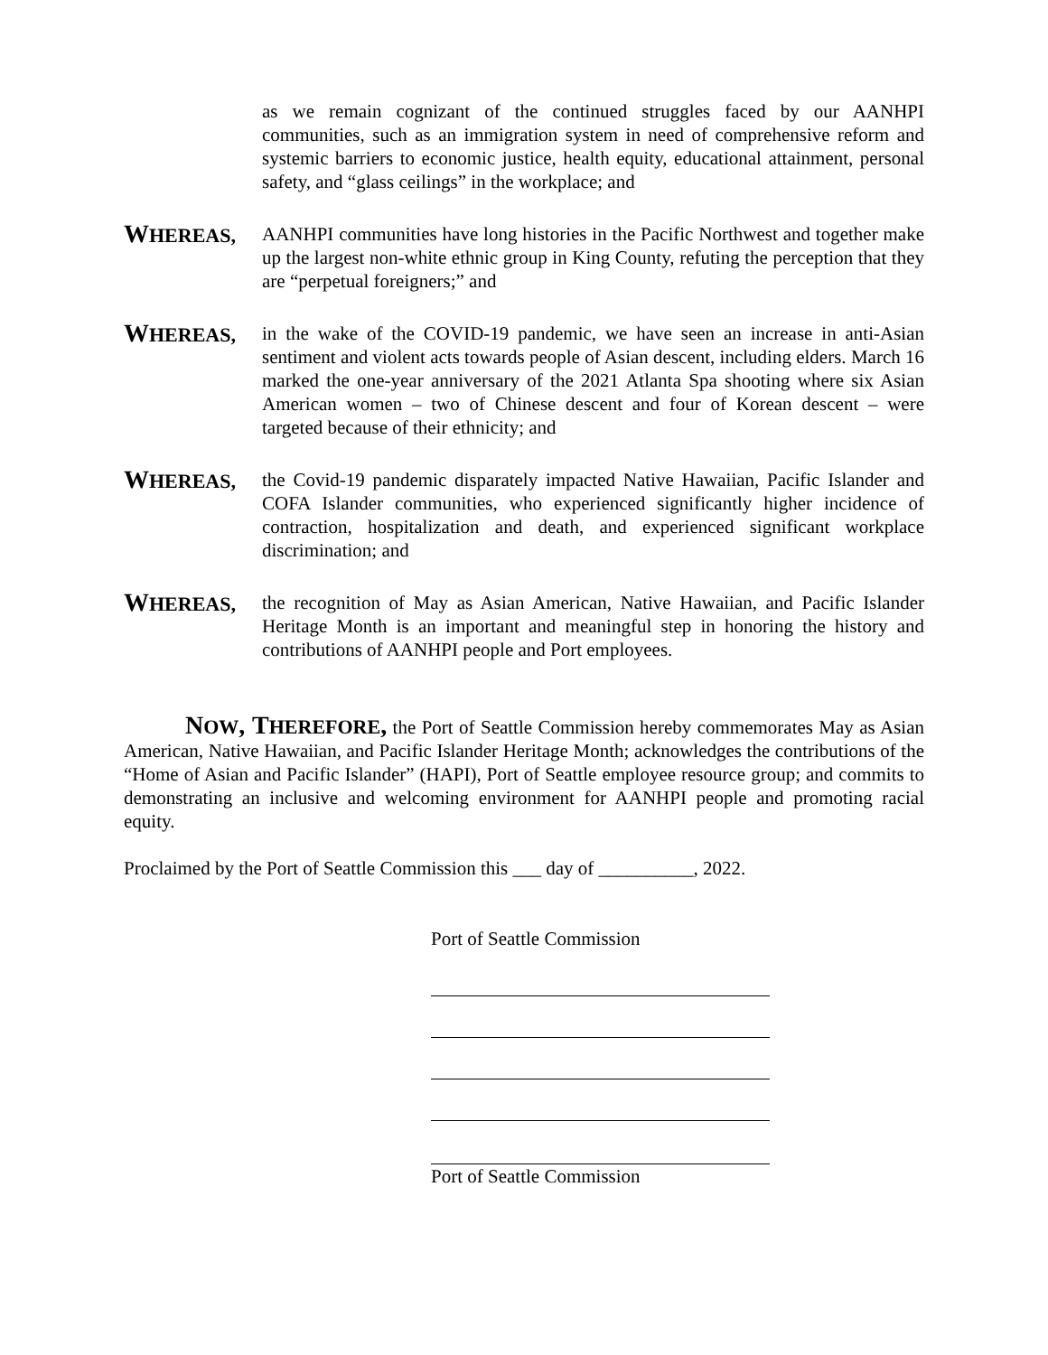as we remain cognizant of the continued struggles faced by our AANHPI communities, such as an immigration system in need of comprehensive reform and systemic barriers to economic justice, health equity, educational attainment, personal safety, and “glass ceilings” in the workplace; and
WHEREAS,
AANHPI communities have long histories in the Pacific Northwest and together make up the largest non-white ethnic group in King County, refuting the perception that they are “perpetual foreigners;” and
WHEREAS,
in the wake of the COVID-19 pandemic, we have seen an increase in anti-Asian sentiment and violent acts towards people of Asian descent, including elders. March 16 marked the one-year anniversary of the 2021 Atlanta Spa shooting where six Asian American women – two of Chinese descent and four of Korean descent – were targeted because of their ethnicity; and
WHEREAS,
the Covid-19 pandemic disparately impacted Native Hawaiian, Pacific Islander and COFA Islander communities, who experienced significantly higher incidence of contraction, hospitalization and death, and experienced significant workplace discrimination; and
WHEREAS,
the recognition of May as Asian American, Native Hawaiian, and Pacific Islander Heritage Month is an important and meaningful step in honoring the history and contributions of AANHPI people and Port employees.
NOW, THEREFORE, the Port of Seattle Commission hereby commemorates May as Asian American, Native Hawaiian, and Pacific Islander Heritage Month; acknowledges the contributions of the “Home of Asian and Pacific Islander” (HAPI), Port of Seattle employee resource group; and commits to demonstrating an inclusive and welcoming environment for AANHPI people and promoting racial equity.
Proclaimed by the Port of Seattle Commission this ___ day of __________, 2022.
Port of Seattle Commission
Port of Seattle Commission